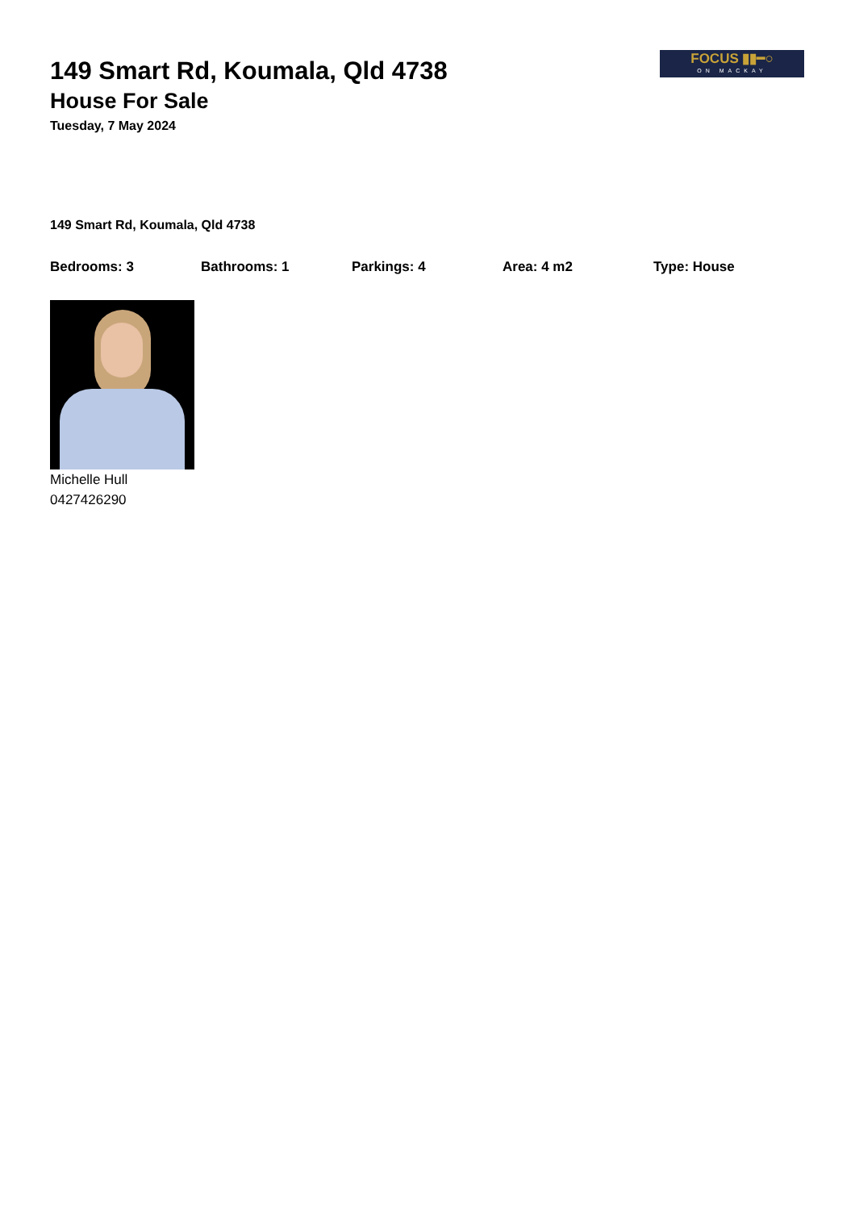FOCUS ▮▮━○
ON MACKAY
149 Smart Rd, Koumala, Qld 4738
House For Sale
Tuesday, 7 May 2024
149 Smart Rd, Koumala, Qld 4738
Bedrooms: 3 Bathrooms: 1 Parkings: 4 Area: 4 m2 Type: House
Michelle Hull
0427426290